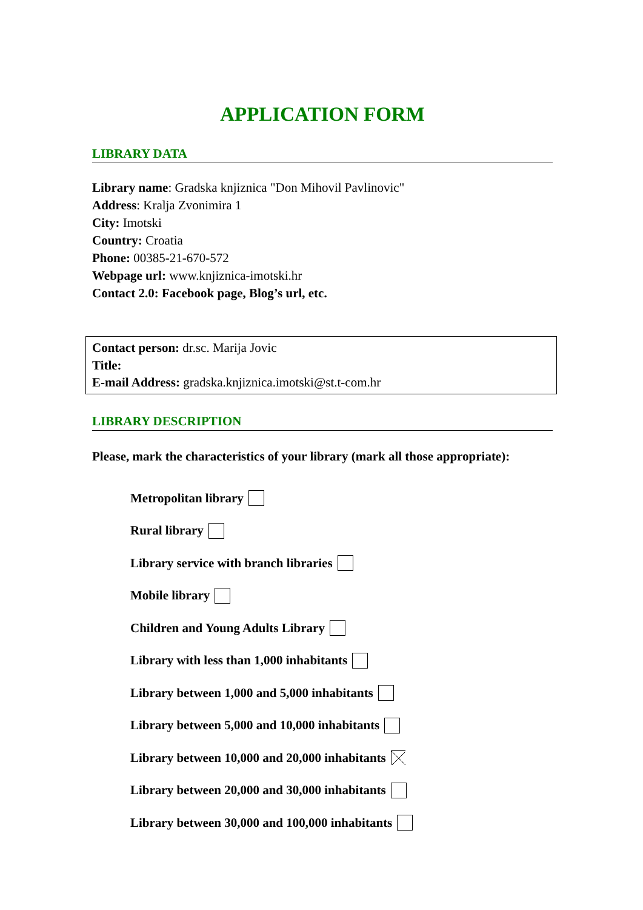APPLICATION FORM
LIBRARY DATA
Library name: Gradska knjiznica "Don Mihovil Pavlinovic"
Address: Kralja Zvonimira 1
City: Imotski
Country: Croatia
Phone: 00385-21-670-572
Webpage url: www.knjiznica-imotski.hr
Contact 2.0: Facebook page, Blog’s url, etc.
Contact person: dr.sc. Marija Jovic
Title:
E-mail Address: gradska.knjiznica.imotski@st.t-com.hr
LIBRARY DESCRIPTION
Please, mark the characteristics of your library (mark all those appropriate):
Metropolitan library
Rural library
Library service with branch libraries
Mobile library
Children and Young Adults Library
Library with less than 1,000 inhabitants
Library between 1,000 and 5,000 inhabitants
Library between 5,000 and 10,000 inhabitants
Library between 10,000 and 20,000 inhabitants
Library between 20,000 and 30,000 inhabitants
Library between 30,000 and 100,000 inhabitants